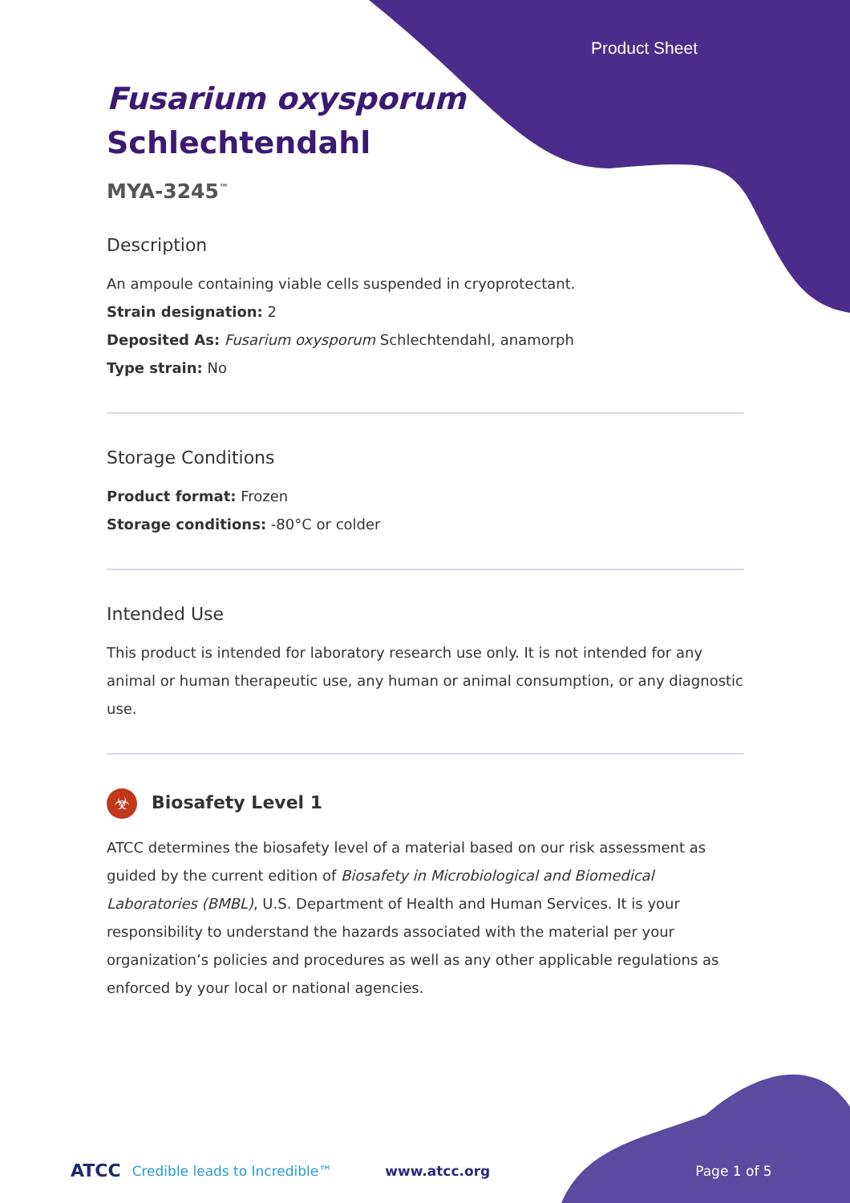Product Sheet
Fusarium oxysporum
Schlechtendahl
MYA-3245<sup>™</sup>
Description
An ampoule containing viable cells suspended in cryoprotectant.
Strain designation: 2
Deposited As: Fusarium oxysporum Schlechtendahl, anamorph
Type strain: No
Storage Conditions
Product format: Frozen
Storage conditions: -80°C or colder
Intended Use
This product is intended for laboratory research use only. It is not intended for any animal or human therapeutic use, any human or animal consumption, or any diagnostic use.
☣ Biosafety Level 1
ATCC determines the biosafety level of a material based on our risk assessment as guided by the current edition of Biosafety in Microbiological and Biomedical Laboratories (BMBL), U.S. Department of Health and Human Services. It is your responsibility to understand the hazards associated with the material per your organization’s policies and procedures as well as any other applicable regulations as enforced by your local or national agencies.
ATCC Credible leads to Incredible™ www.atcc.org Page 1 of 5